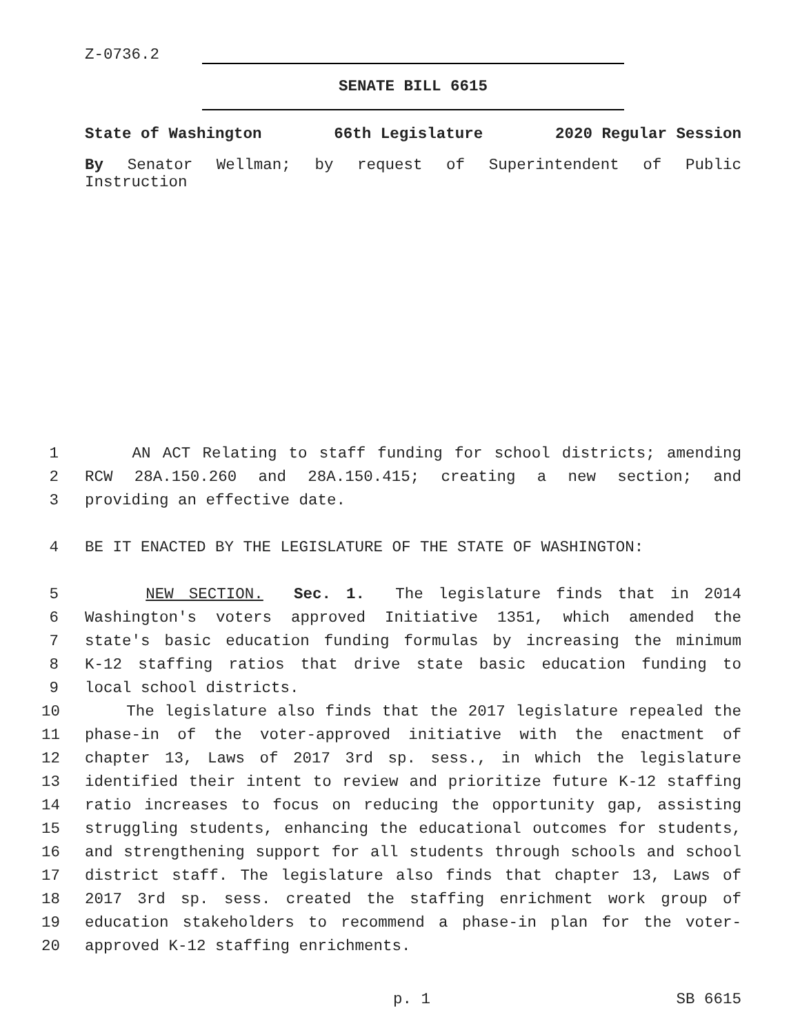Z-0736.2
SENATE BILL 6615
State of Washington 66th Legislature 2020 Regular Session
By Senator Wellman; by request of Superintendent of Public
Instruction
1 AN ACT Relating to staff funding for school districts; amending
2 RCW 28A.150.260 and 28A.150.415; creating a new section; and
3 providing an effective date.
4 BE IT ENACTED BY THE LEGISLATURE OF THE STATE OF WASHINGTON:
5 NEW SECTION. Sec. 1. The legislature finds that in 2014
6 Washington's voters approved Initiative 1351, which amended the
7 state's basic education funding formulas by increasing the minimum
8 K-12 staffing ratios that drive state basic education funding to
9 local school districts.
10 The legislature also finds that the 2017 legislature repealed the
11 phase-in of the voter-approved initiative with the enactment of
12 chapter 13, Laws of 2017 3rd sp. sess., in which the legislature
13 identified their intent to review and prioritize future K-12 staffing
14 ratio increases to focus on reducing the opportunity gap, assisting
15 struggling students, enhancing the educational outcomes for students,
16 and strengthening support for all students through schools and school
17 district staff. The legislature also finds that chapter 13, Laws of
18 2017 3rd sp. sess. created the staffing enrichment work group of
19 education stakeholders to recommend a phase-in plan for the voter-
20 approved K-12 staffing enrichments.
p. 1 SB 6615